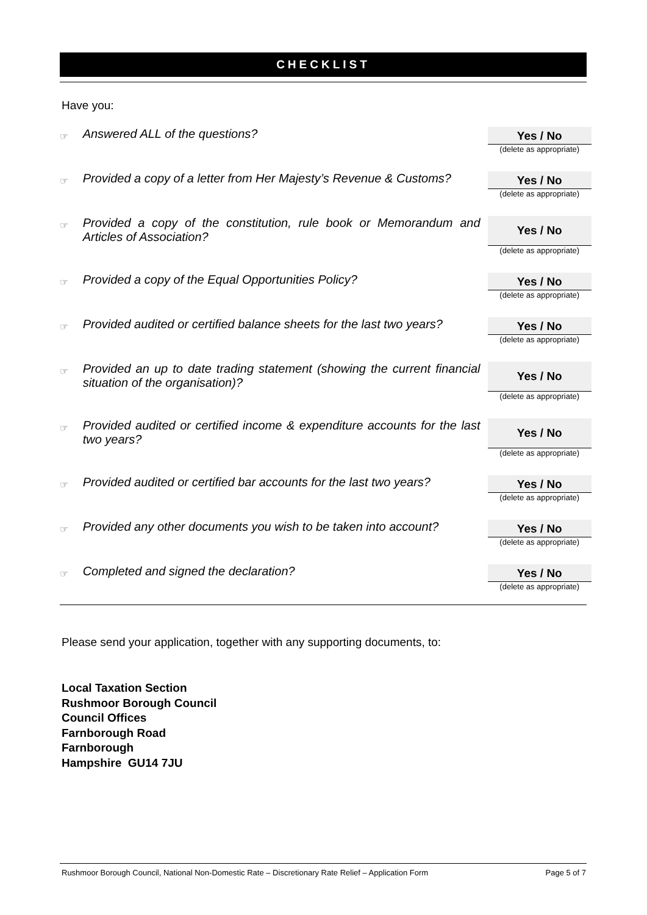CHECKLIST
Have you:
| ☞ | Answered ALL of the questions? | Yes / No (delete as appropriate) |
| ☞ | Provided a copy of a letter from Her Majesty’s Revenue & Customs? | Yes / No (delete as appropriate) |
| ☞ | Provided a copy of the constitution, rule book or Memorandum and Articles of Association? | Yes / No (delete as appropriate) |
| ☞ | Provided a copy of the Equal Opportunities Policy? | Yes / No (delete as appropriate) |
| ☞ | Provided audited or certified balance sheets for the last two years? | Yes / No (delete as appropriate) |
| ☞ | Provided an up to date trading statement (showing the current financial situation of the organisation)? | Yes / No (delete as appropriate) |
| ☞ | Provided audited or certified income & expenditure accounts for the last two years? | Yes / No (delete as appropriate) |
| ☞ | Provided audited or certified bar accounts for the last two years? | Yes / No (delete as appropriate) |
| ☞ | Provided any other documents you wish to be taken into account? | Yes / No (delete as appropriate) |
| ☞ | Completed and signed the declaration? | Yes / No (delete as appropriate) |
Please send your application, together with any supporting documents, to:
Local Taxation Section
Rushmoor Borough Council
Council Offices
Farnborough Road
Farnborough
Hampshire GU14 7JU
Rushmoor Borough Council, National Non-Domestic Rate – Discretionary Rate Relief – Application Form Page 5 of 7